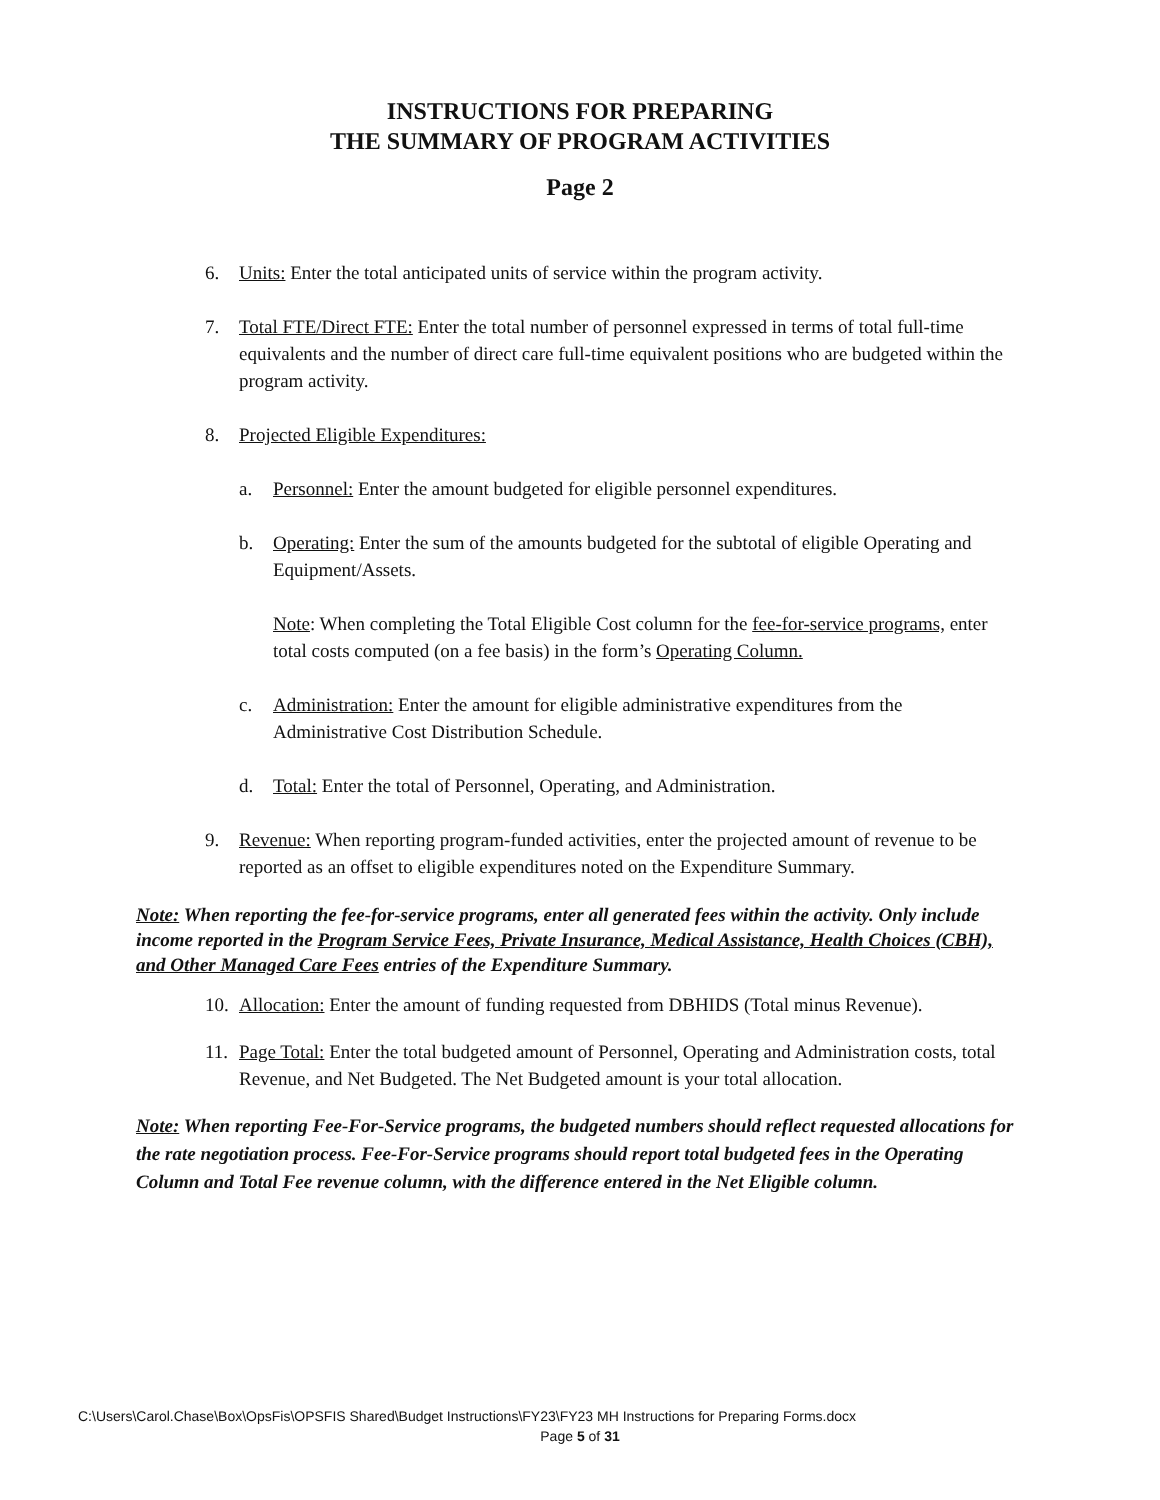INSTRUCTIONS FOR PREPARING
THE SUMMARY OF PROGRAM ACTIVITIES
Page 2
6. Units: Enter the total anticipated units of service within the program activity.
7. Total FTE/Direct FTE: Enter the total number of personnel expressed in terms of total full-time equivalents and the number of direct care full-time equivalent positions who are budgeted within the program activity.
8. Projected Eligible Expenditures:
a. Personnel: Enter the amount budgeted for eligible personnel expenditures.
b. Operating: Enter the sum of the amounts budgeted for the subtotal of eligible Operating and Equipment/Assets.
Note: When completing the Total Eligible Cost column for the fee-for-service programs, enter total costs computed (on a fee basis) in the form’s Operating Column.
c. Administration: Enter the amount for eligible administrative expenditures from the Administrative Cost Distribution Schedule.
d. Total: Enter the total of Personnel, Operating, and Administration.
9. Revenue: When reporting program-funded activities, enter the projected amount of revenue to be reported as an offset to eligible expenditures noted on the Expenditure Summary.
Note: When reporting the fee-for-service programs, enter all generated fees within the activity. Only include income reported in the Program Service Fees, Private Insurance, Medical Assistance, Health Choices (CBH), and Other Managed Care Fees entries of the Expenditure Summary.
10. Allocation: Enter the amount of funding requested from DBHIDS (Total minus Revenue).
11. Page Total: Enter the total budgeted amount of Personnel, Operating and Administration costs, total Revenue, and Net Budgeted. The Net Budgeted amount is your total allocation.
Note: When reporting Fee-For-Service programs, the budgeted numbers should reflect requested allocations for the rate negotiation process. Fee-For-Service programs should report total budgeted fees in the Operating Column and Total Fee revenue column, with the difference entered in the Net Eligible column.
C:\Users\Carol.Chase\Box\OpsFis\OPSFIS Shared\Budget Instructions\FY23\FY23 MH Instructions for Preparing Forms.docx
Page 5 of 31